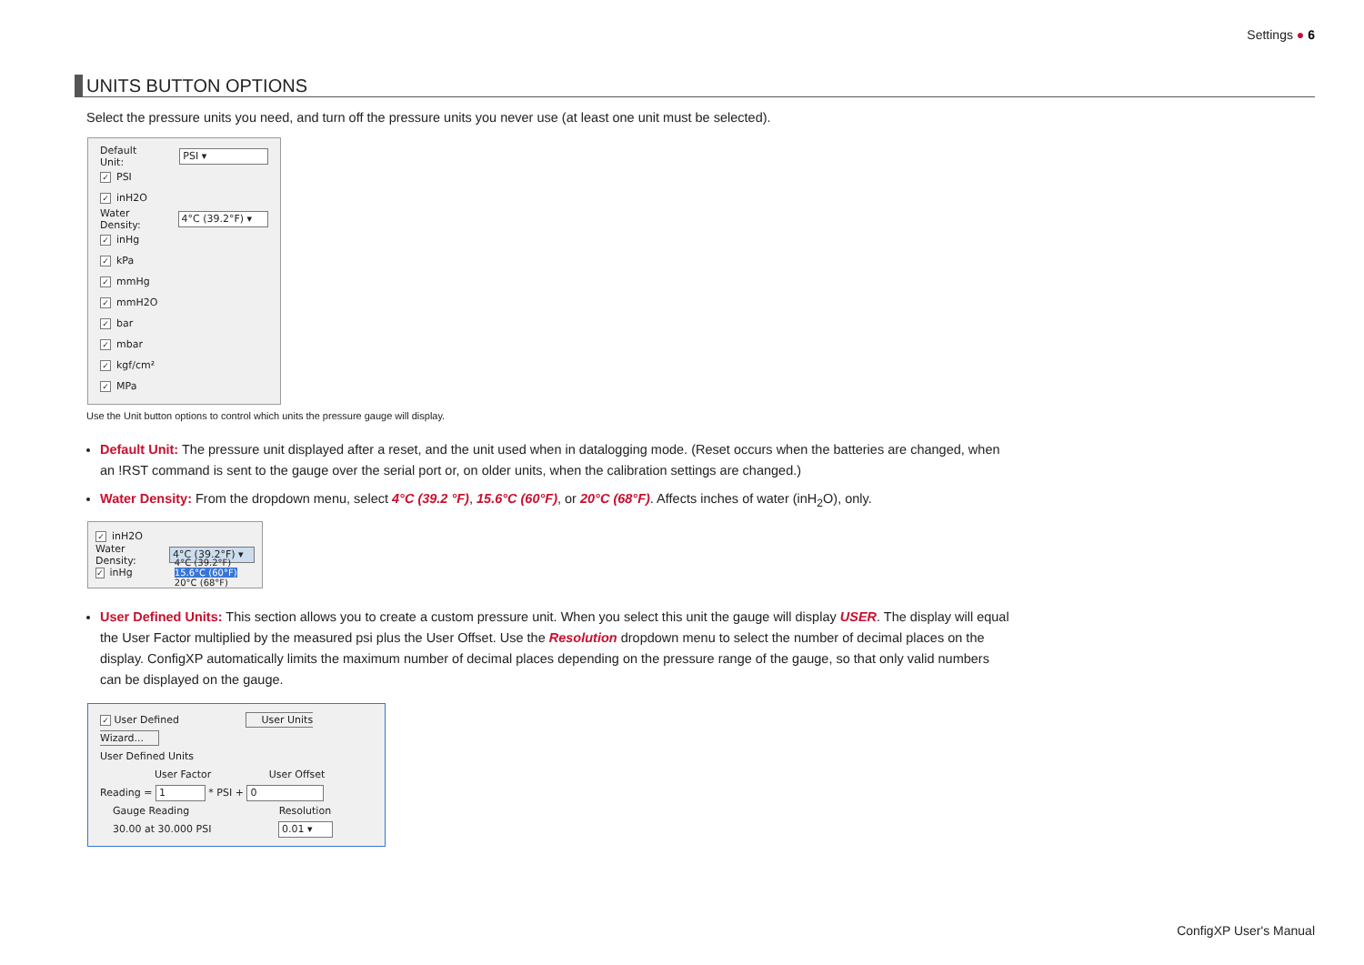Settings ● 6
UNITS BUTTON OPTIONS
Select the pressure units you need, and turn off the pressure units you never use (at least one unit must be selected).
Default Unit: PSI ▾
✓ PSI
✓ inH2O
Water Density: 4°C (39.2°F) ▾
✓ inHg
✓ kPa
✓ mmHg
✓ mmH2O
✓ bar
✓ mbar
✓ kgf/cm²
✓ MPa
Use the Unit button options to control which units the pressure gauge will display.
Default Unit: The pressure unit displayed after a reset, and the unit used when in datalogging mode. (Reset occurs when the batteries are changed, when an !RST command is sent to the gauge over the serial port or, on older units, when the calibration settings are changed.)
Water Density: From the dropdown menu, select 4°C (39.2 °F), 15.6°C (60°F), or 20°C (68°F). Affects inches of water (inH<sub>2</sub>O), only.
✓ inH2O
Water Density: 4°C (39.2°F) ▾
✓ inHg 4°C (39.2°F) 15.6°C (60°F) 20°C (68°F)
User Defined Units: This section allows you to create a custom pressure unit. When you select this unit the gauge will display USER. The display will equal the User Factor multiplied by the measured psi plus the User Offset. Use the Resolution dropdown menu to select the number of decimal places on the display. ConfigXP automatically limits the maximum number of decimal places depending on the pressure range of the gauge, so that only valid numbers can be displayed on the gauge.
✓ User Defined User Units Wizard...
User Defined Units
User Factor User Offset
Reading = 1 * PSI + 0
Gauge Reading Resolution
30.00 at 30.000 PSI 0.01 ▾
ConfigXP User's Manual